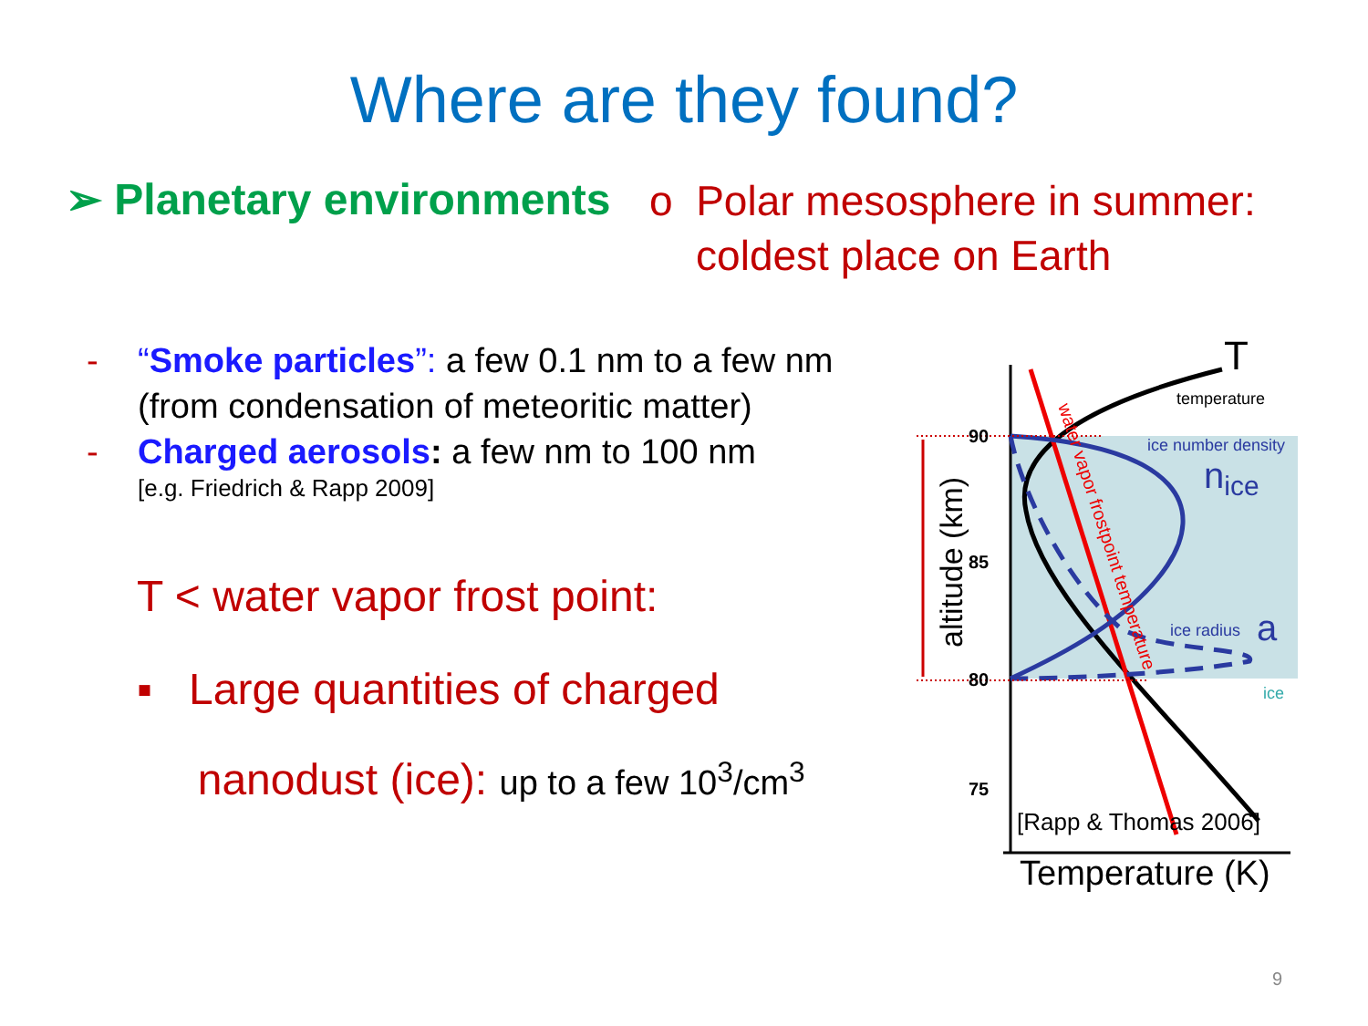Where are they found?
➢ Planetary environments
o Polar mesosphere in summer:
coldest place on Earth
- “Smoke particles”: a few 0.1 nm to a few nm
(from condensation of meteoritic matter)
- Charged aerosols: a few nm to 100 nm
[e.g. Friedrich & Rapp 2009]
T < water vapor frost point:
▪ Large quantities of charged
nanodust (ice): up to a few 10<sup>3</sup>/cm<sup>3</sup>
90
85
80
75
T
temperature
ice number density
nice
ice radius
a
ice
water vapor frostpoint temperature
altitude (km)
[Rapp & Thomas 2006]
Temperature (K)
9